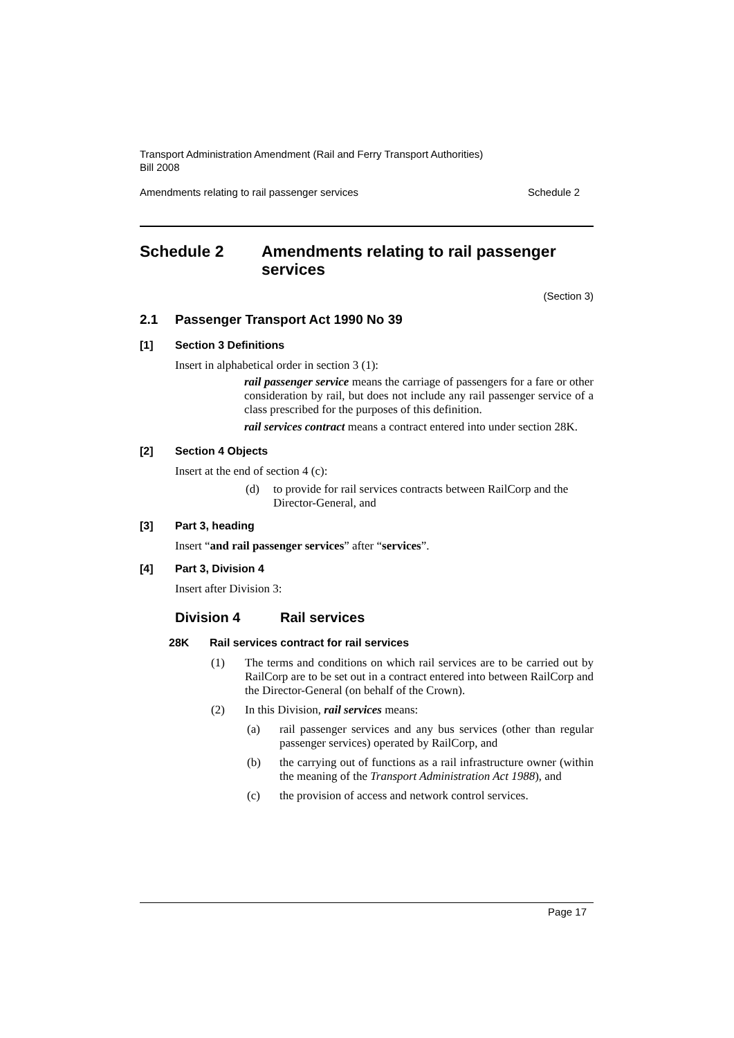Transport Administration Amendment (Rail and Ferry Transport Authorities)
Bill 2008
Amendments relating to rail passenger services Schedule 2
Schedule 2 Amendments relating to rail passenger
services
(Section 3)
2.1 Passenger Transport Act 1990 No 39
[1] Section 3 Definitions
Insert in alphabetical order in section 3 (1):
rail passenger service means the carriage of passengers for a fare or other consideration by rail, but does not include any rail passenger service of a class prescribed for the purposes of this definition.
rail services contract means a contract entered into under section 28K.
[2] Section 4 Objects
Insert at the end of section 4 (c):
(d)
to provide for rail services contracts between RailCorp and the Director-General, and
[3] Part 3, heading
Insert “and rail passenger services” after “services”.
[4] Part 3, Division 4
Insert after Division 3:
Division 4 Rail services
28K Rail services contract for rail services
(1)
The terms and conditions on which rail services are to be carried out by RailCorp are to be set out in a contract entered into between RailCorp and the Director-General (on behalf of the Crown).
(2)
In this Division, rail services means:
(a)
rail passenger services and any bus services (other than regular passenger services) operated by RailCorp, and
(b)
the carrying out of functions as a rail infrastructure owner (within the meaning of the Transport Administration Act 1988), and
(c)
the provision of access and network control services.
Page 17